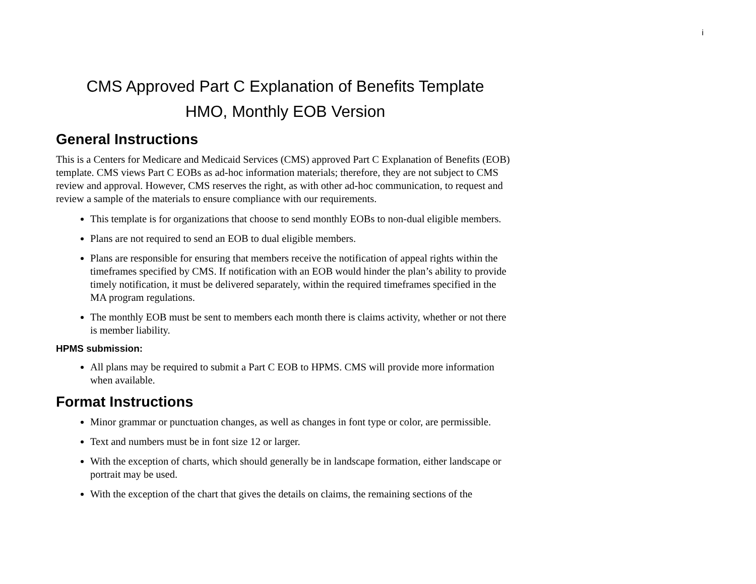i
CMS Approved Part C Explanation of Benefits Template
HMO, Monthly EOB Version
General Instructions
This is a Centers for Medicare and Medicaid Services (CMS) approved Part C Explanation of Benefits (EOB) template. CMS views Part C EOBs as ad-hoc information materials; therefore, they are not subject to CMS review and approval. However, CMS reserves the right, as with other ad-hoc communication, to request and review a sample of the materials to ensure compliance with our requirements.
This template is for organizations that choose to send monthly EOBs to non-dual eligible members.
Plans are not required to send an EOB to dual eligible members.
Plans are responsible for ensuring that members receive the notification of appeal rights within the timeframes specified by CMS. If notification with an EOB would hinder the plan’s ability to provide timely notification, it must be delivered separately, within the required timeframes specified in the MA program regulations.
The monthly EOB must be sent to members each month there is claims activity, whether or not there is member liability.
HPMS submission:
All plans may be required to submit a Part C EOB to HPMS. CMS will provide more information when available.
Format Instructions
Minor grammar or punctuation changes, as well as changes in font type or color, are permissible.
Text and numbers must be in font size 12 or larger.
With the exception of charts, which should generally be in landscape formation, either landscape or portrait may be used.
With the exception of the chart that gives the details on claims, the remaining sections of the